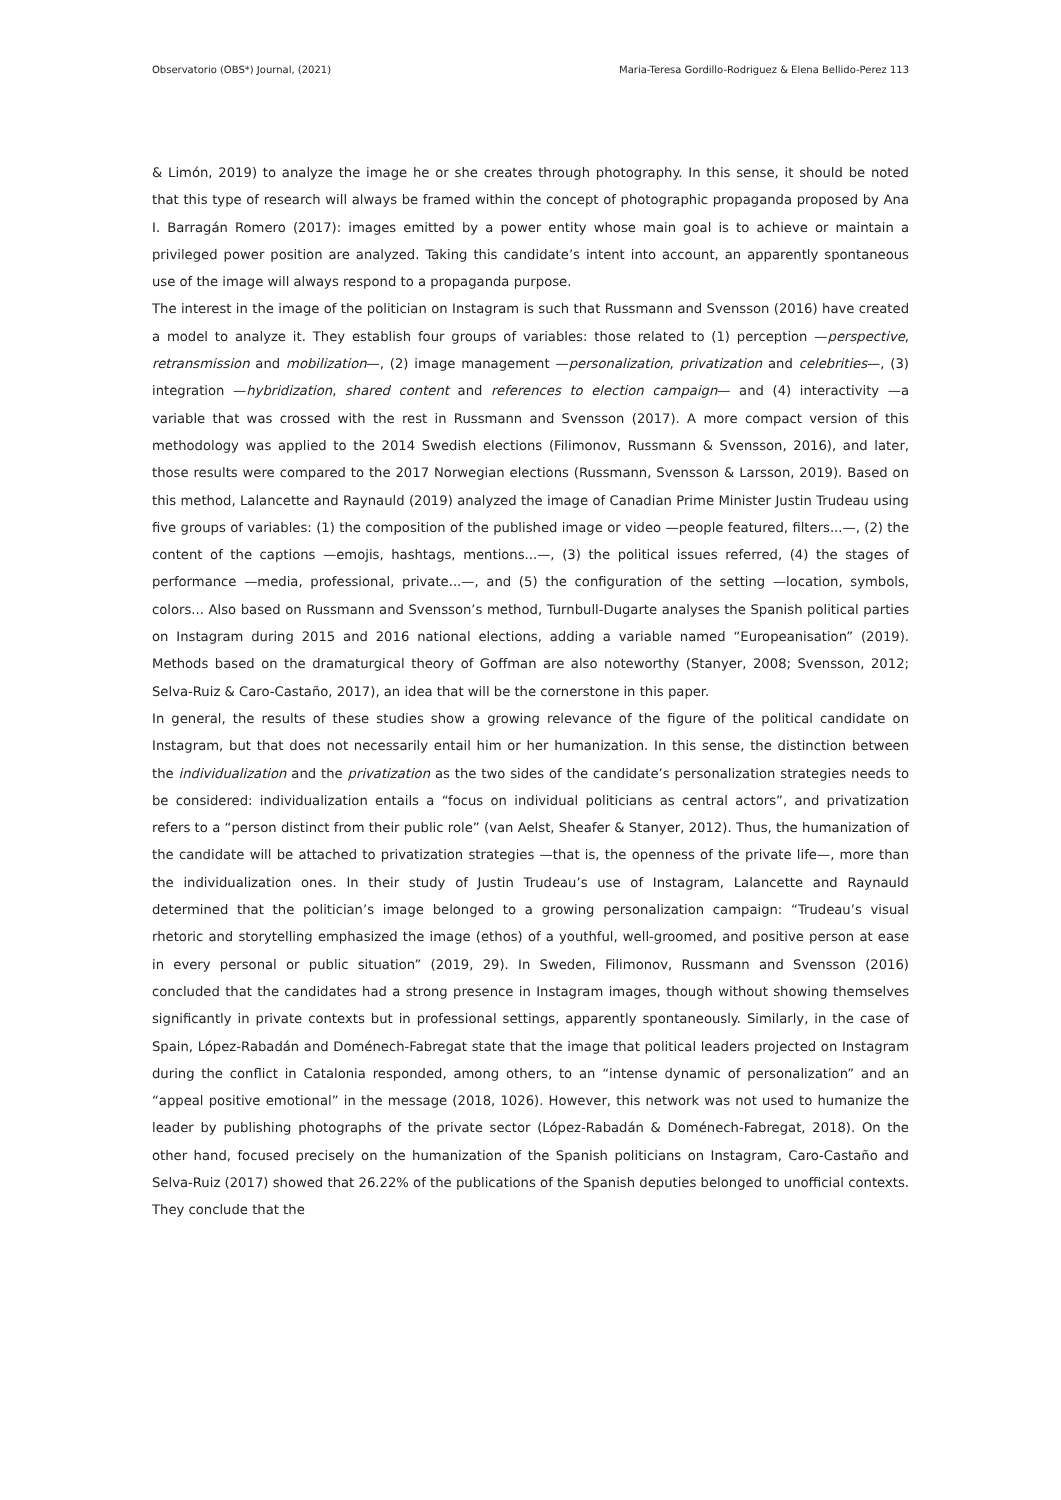Observatorio (OBS*) Journal, (2021) Maria-Teresa Gordillo-Rodriguez & Elena Bellido-Perez 113
& Limón, 2019) to analyze the image he or she creates through photography. In this sense, it should be noted that this type of research will always be framed within the concept of photographic propaganda proposed by Ana I. Barragán Romero (2017): images emitted by a power entity whose main goal is to achieve or maintain a privileged power position are analyzed. Taking this candidate’s intent into account, an apparently spontaneous use of the image will always respond to a propaganda purpose.
The interest in the image of the politician on Instagram is such that Russmann and Svensson (2016) have created a model to analyze it. They establish four groups of variables: those related to (1) perception —perspective, retransmission and mobilization—, (2) image management —personalization, privatization and celebrities—, (3) integration —hybridization, shared content and references to election campaign— and (4) interactivity —a variable that was crossed with the rest in Russmann and Svensson (2017). A more compact version of this methodology was applied to the 2014 Swedish elections (Filimonov, Russmann & Svensson, 2016), and later, those results were compared to the 2017 Norwegian elections (Russmann, Svensson & Larsson, 2019). Based on this method, Lalancette and Raynauld (2019) analyzed the image of Canadian Prime Minister Justin Trudeau using five groups of variables: (1) the composition of the published image or video —people featured, filters...—, (2) the content of the captions —emojis, hashtags, mentions...—, (3) the political issues referred, (4) the stages of performance —media, professional, private...—, and (5) the configuration of the setting —location, symbols, colors... Also based on Russmann and Svensson’s method, Turnbull-Dugarte analyses the Spanish political parties on Instagram during 2015 and 2016 national elections, adding a variable named “Europeanisation” (2019). Methods based on the dramaturgical theory of Goffman are also noteworthy (Stanyer, 2008; Svensson, 2012; Selva-Ruiz & Caro-Castaño, 2017), an idea that will be the cornerstone in this paper.
In general, the results of these studies show a growing relevance of the figure of the political candidate on Instagram, but that does not necessarily entail him or her humanization. In this sense, the distinction between the individualization and the privatization as the two sides of the candidate’s personalization strategies needs to be considered: individualization entails a “focus on individual politicians as central actors”, and privatization refers to a “person distinct from their public role” (van Aelst, Sheafer & Stanyer, 2012). Thus, the humanization of the candidate will be attached to privatization strategies —that is, the openness of the private life—, more than the individualization ones. In their study of Justin Trudeau’s use of Instagram, Lalancette and Raynauld determined that the politician’s image belonged to a growing personalization campaign: “Trudeau’s visual rhetoric and storytelling emphasized the image (ethos) of a youthful, well-groomed, and positive person at ease in every personal or public situation” (2019, 29). In Sweden, Filimonov, Russmann and Svensson (2016) concluded that the candidates had a strong presence in Instagram images, though without showing themselves significantly in private contexts but in professional settings, apparently spontaneously. Similarly, in the case of Spain, López-Rabadán and Doménech-Fabregat state that the image that political leaders projected on Instagram during the conflict in Catalonia responded, among others, to an “intense dynamic of personalization” and an “appeal positive emotional” in the message (2018, 1026). However, this network was not used to humanize the leader by publishing photographs of the private sector (López-Rabadán & Doménech-Fabregat, 2018). On the other hand, focused precisely on the humanization of the Spanish politicians on Instagram, Caro-Castaño and Selva-Ruiz (2017) showed that 26.22% of the publications of the Spanish deputies belonged to unofficial contexts. They conclude that the